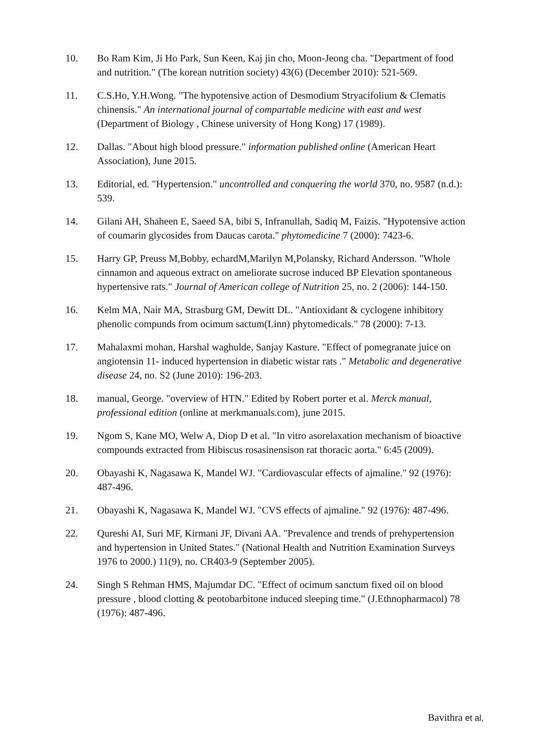10. Bo Ram Kim, Ji Ho Park, Sun Keen, Kaj jin cho, Moon-Jeong cha. "Department of food and nutrition." (The korean nutrition society) 43(6) (December 2010): 521-569.
11. C.S.Ho, Y.H.Wong. "The hypotensive action of Desmodium Stryacifolium & Clematis chinensis." An international journal of compartable medicine with east and west (Department of Biology , Chinese university of Hong Kong) 17 (1989).
12. Dallas. "About high blood pressure." information published online (American Heart Association), June 2015.
13. Editorial, ed. "Hypertension." uncontrolled and conquering the world 370, no. 9587 (n.d.): 539.
14. Gilani AH, Shaheen E, Saeed SA, bibi S, Infranullah, Sadiq M, Faizis. "Hypotensive action of coumarin glycosides from Daucas carota." phytomedicine 7 (2000): 7423-6.
15. Harry GP, Preuss M,Bobby, echardM,Marilyn M,Polansky, Richard Andersson. "Whole cinnamon and aqueous extract on ameliorate sucrose induced BP Elevation spontaneous hypertensive rats." Journal of American college of Nutrition 25, no. 2 (2006): 144-150.
16. Kelm MA, Nair MA, Strasburg GM, Dewitt DL. "Antioxidant & cyclogene inhibitory phenolic compunds from ocimum sactum(Linn) phytomedicals." 78 (2000): 7-13.
17. Mahalaxmi mohan, Harshal waghulde, Sanjay Kasture. "Effect of pomegranate juice on angiotensin 11- induced hypertension in diabetic wistar rats ." Metabolic and degenerative disease 24, no. S2 (June 2010): 196-203.
18. manual, George. "overview of HTN." Edited by Robert porter et al. Merck manual, professional edition (online at merkmanuals.com), june 2015.
19. Ngom S, Kane MO, Welw A, Diop D et al. "In vitro asorelaxation mechanism of bioactive compounds extracted from Hibiscus rosasinensison rat thoracic aorta." 6:45 (2009).
20. Obayashi K, Nagasawa K, Mandel WJ. "Cardiovascular effects of ajmaline." 92 (1976): 487-496.
21. Obayashi K, Nagasawa K, Mandel WJ. "CVS effects of ajmaline." 92 (1976): 487-496.
22. Qureshi AI, Suri MF, Kirmani JF, Divani AA. "Prevalence and trends of prehypertension and hypertension in United States." (National Health and Nutrition Examination Surveys 1976 to 2000.) 11(9), no. CR403-9 (September 2005).
24. Singh S Rehman HMS, Majumdar DC. "Effect of ocimum sanctum fixed oil on blood pressure , blood clotting & peotobarbitone induced sleeping time." (J.Ethnopharmacol) 78 (1976): 487-496.
Bavithra et al,